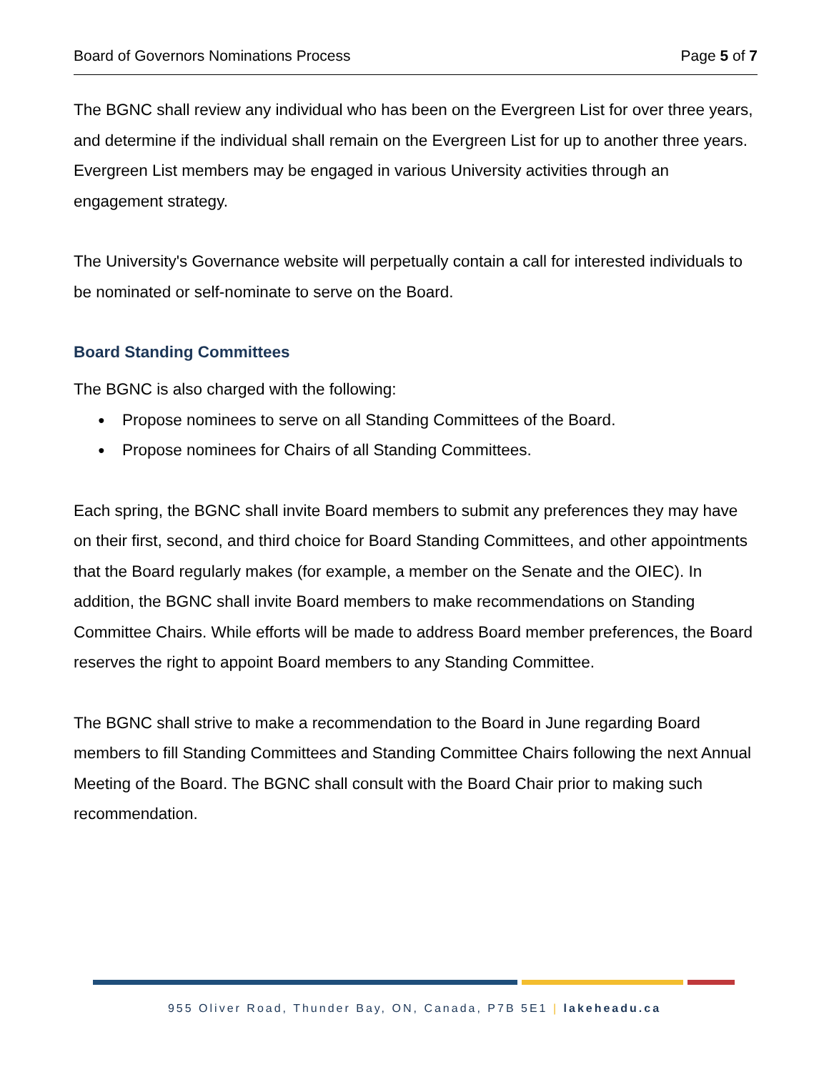Board of Governors Nominations Process Page 5 of 7
The BGNC shall review any individual who has been on the Evergreen List for over three years, and determine if the individual shall remain on the Evergreen List for up to another three years. Evergreen List members may be engaged in various University activities through an engagement strategy.
The University's Governance website will perpetually contain a call for interested individuals to be nominated or self-nominate to serve on the Board.
Board Standing Committees
The BGNC is also charged with the following:
● Propose nominees to serve on all Standing Committees of the Board.
● Propose nominees for Chairs of all Standing Committees.
Each spring, the BGNC shall invite Board members to submit any preferences they may have on their first, second, and third choice for Board Standing Committees, and other appointments that the Board regularly makes (for example, a member on the Senate and the OIEC). In addition, the BGNC shall invite Board members to make recommendations on Standing Committee Chairs. While efforts will be made to address Board member preferences, the Board reserves the right to appoint Board members to any Standing Committee.
The BGNC shall strive to make a recommendation to the Board in June regarding Board members to fill Standing Committees and Standing Committee Chairs following the next Annual Meeting of the Board. The BGNC shall consult with the Board Chair prior to making such recommendation.
955 Oliver Road, Thunder Bay, ON, Canada, P7B 5E1 | lakeheadu.ca